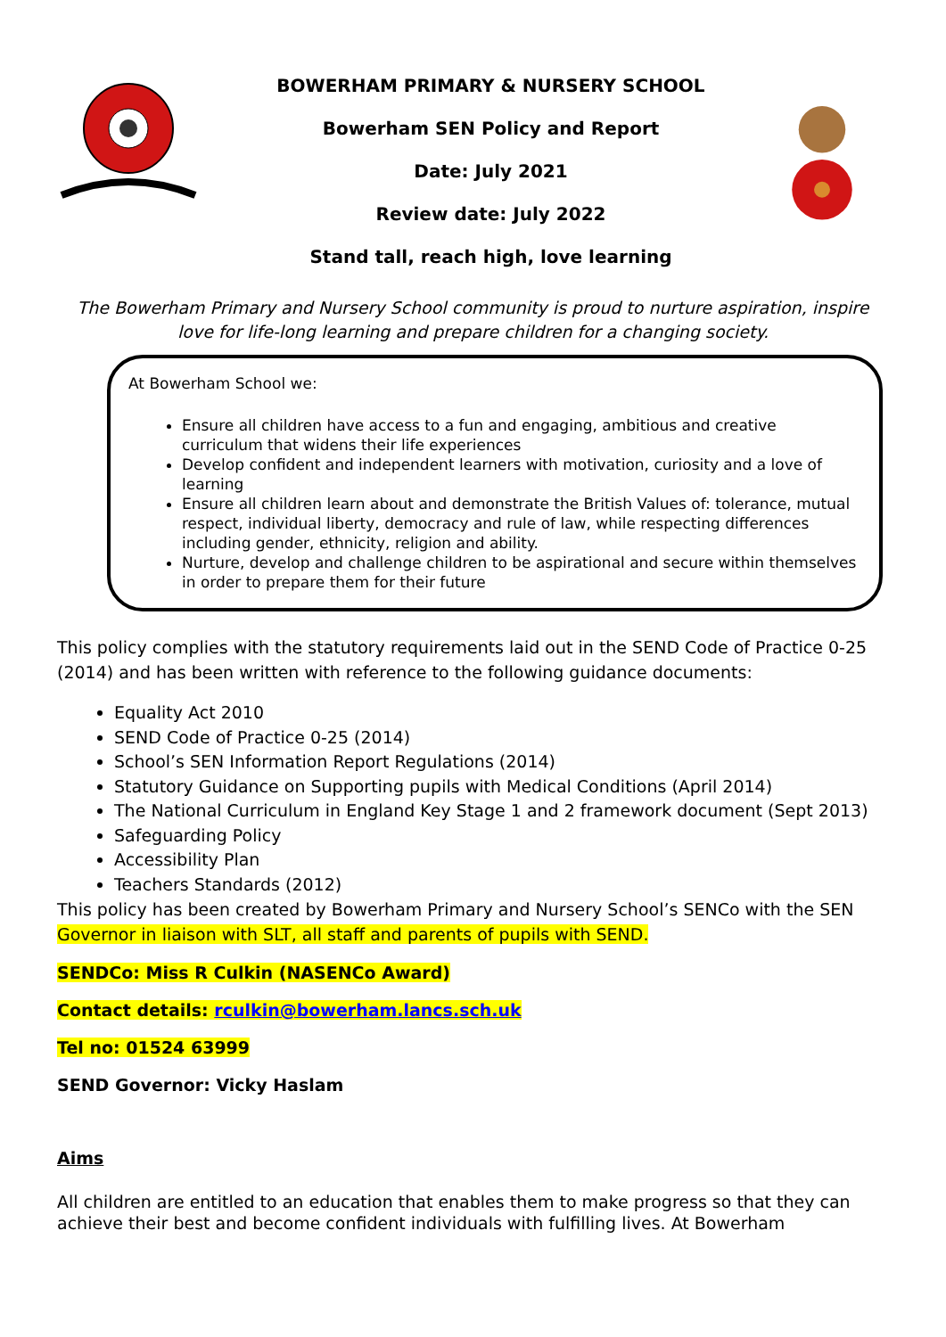BOWERHAM PRIMARY & NURSERY SCHOOL
Bowerham SEN Policy and Report
Date: July 2021
Review date: July 2022
Stand tall, reach high, love learning
The Bowerham Primary and Nursery School community is proud to nurture aspiration, inspire love for life-long learning and prepare children for a changing society.
At Bowerham School we:
Ensure all children have access to a fun and engaging, ambitious and creative curriculum that widens their life experiences
Develop confident and independent learners with motivation, curiosity and a love of learning
Ensure all children learn about and demonstrate the British Values of: tolerance, mutual respect, individual liberty, democracy and rule of law, while respecting differences including gender, ethnicity, religion and ability.
Nurture, develop and challenge children to be aspirational and secure within themselves in order to prepare them for their future
This policy complies with the statutory requirements laid out in the SEND Code of Practice 0-25 (2014) and has been written with reference to the following guidance documents:
Equality Act 2010
SEND Code of Practice 0-25 (2014)
School’s SEN Information Report Regulations (2014)
Statutory Guidance on Supporting pupils with Medical Conditions (April 2014)
The National Curriculum in England Key Stage 1 and 2 framework document (Sept 2013)
Safeguarding Policy
Accessibility Plan
Teachers Standards (2012)
This policy has been created by Bowerham Primary and Nursery School’s SENCo with the SEN Governor in liaison with SLT, all staff and parents of pupils with SEND.
SENDCo: Miss R Culkin (NASENCo Award)
Contact details: rculkin@bowerham.lancs.sch.uk
Tel no: 01524 63999
SEND Governor: Vicky Haslam
Aims
All children are entitled to an education that enables them to make progress so that they can achieve their best and become confident individuals with fulfilling lives. At Bowerham